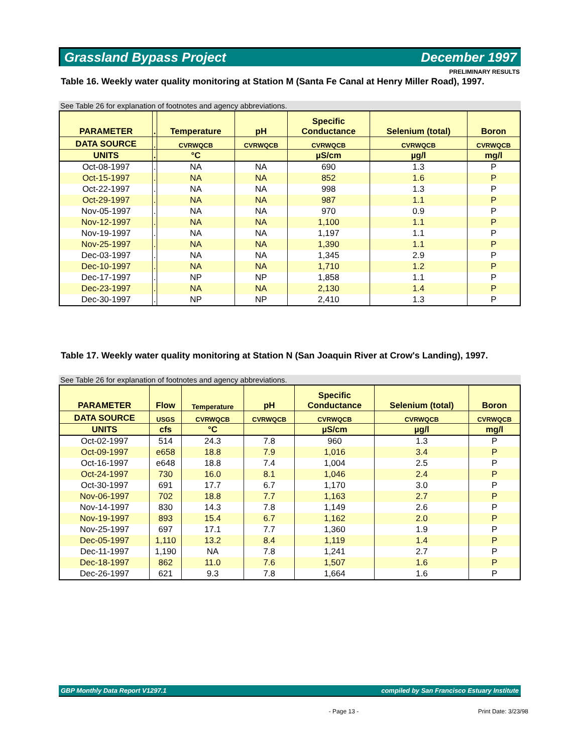Grassland Bypass Project December 1997
PRELIMINARY RESULTS
Table 16. Weekly water quality monitoring at Station M (Santa Fe Canal at Henry Miller Road), 1997.
See Table 26 for explanation of footnotes and agency abbreviations.
| PARAMETER | . | Temperature | pH | Specific Conductance | Selenium (total) | Boron |
| --- | --- | --- | --- | --- | --- | --- |
| DATA SOURCE | . | CVRWQCB | CVRWQCB | CVRWQCB | CVRWQCB | CVRWQCB |
| UNITS | . | °C | | µS/cm | µg/l | mg/l |
| Oct-08-1997 | . | NA | NA | 690 | 1.3 | P |
| Oct-15-1997 | . | NA | NA | 852 | 1.6 | P |
| Oct-22-1997 | . | NA | NA | 998 | 1.3 | P |
| Oct-29-1997 | . | NA | NA | 987 | 1.1 | P |
| Nov-05-1997 | . | NA | NA | 970 | 0.9 | P |
| Nov-12-1997 | . | NA | NA | 1,100 | 1.1 | P |
| Nov-19-1997 | . | NA | NA | 1,197 | 1.1 | P |
| Nov-25-1997 | . | NA | NA | 1,390 | 1.1 | P |
| Dec-03-1997 | . | NA | NA | 1,345 | 2.9 | P |
| Dec-10-1997 | . | NA | NA | 1,710 | 1.2 | P |
| Dec-17-1997 | . | NP | NP | 1,858 | 1.1 | P |
| Dec-23-1997 | . | NA | NA | 2,130 | 1.4 | P |
| Dec-30-1997 | . | NP | NP | 2,410 | 1.3 | P |
Table 17. Weekly water quality monitoring at Station N (San Joaquin River at Crow's Landing), 1997.
See Table 26 for explanation of footnotes and agency abbreviations.
| PARAMETER | Flow | Temperature | pH | Specific Conductance | Selenium (total) | Boron |
| --- | --- | --- | --- | --- | --- | --- |
| DATA SOURCE | USGS | CVRWQCB | CVRWQCB | CVRWQCB | CVRWQCB | CVRWQCB |
| UNITS | cfs | °C | | µS/cm | µg/l | mg/l |
| Oct-02-1997 | 514 | 24.3 | 7.8 | 960 | 1.3 | P |
| Oct-09-1997 | e658 | 18.8 | 7.9 | 1,016 | 3.4 | P |
| Oct-16-1997 | e648 | 18.8 | 7.4 | 1,004 | 2.5 | P |
| Oct-24-1997 | 730 | 16.0 | 8.1 | 1,046 | 2.4 | P |
| Oct-30-1997 | 691 | 17.7 | 6.7 | 1,170 | 3.0 | P |
| Nov-06-1997 | 702 | 18.8 | 7.7 | 1,163 | 2.7 | P |
| Nov-14-1997 | 830 | 14.3 | 7.8 | 1,149 | 2.6 | P |
| Nov-19-1997 | 893 | 15.4 | 6.7 | 1,162 | 2.0 | P |
| Nov-25-1997 | 697 | 17.1 | 7.7 | 1,360 | 1.9 | P |
| Dec-05-1997 | 1,110 | 13.2 | 8.4 | 1,119 | 1.4 | P |
| Dec-11-1997 | 1,190 | NA | 7.8 | 1,241 | 2.7 | P |
| Dec-18-1997 | 862 | 11.0 | 7.6 | 1,507 | 1.6 | P |
| Dec-26-1997 | 621 | 9.3 | 7.8 | 1,664 | 1.6 | P |
GBP Monthly Data Report V1297.1 compiled by San Francisco Estuary Institute
- Page 13 - Print Date: 3/23/98